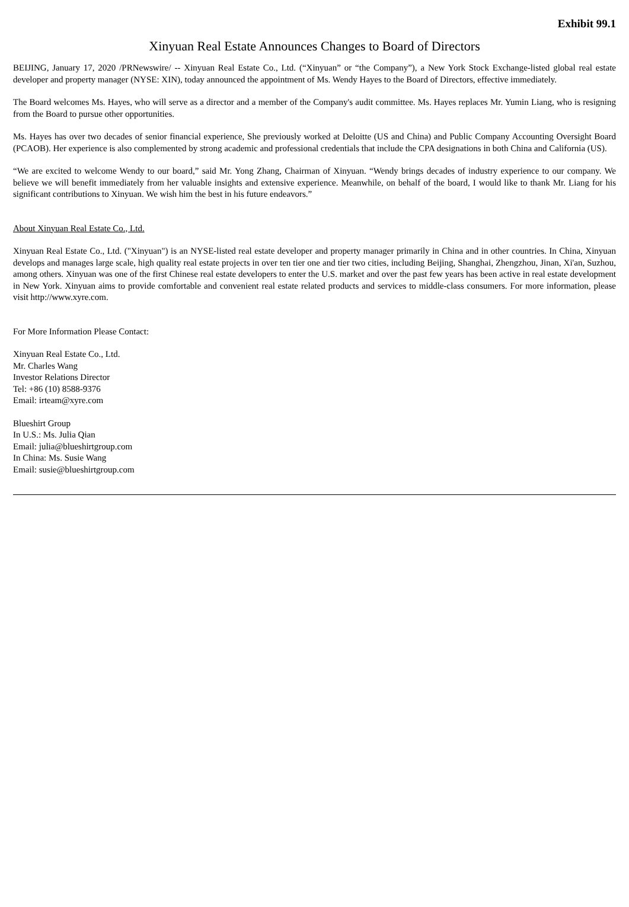Exhibit 99.1
Xinyuan Real Estate Announces Changes to Board of Directors
BEIJING, January 17, 2020 /PRNewswire/ -- Xinyuan Real Estate Co., Ltd. (“Xinyuan” or “the Company”), a New York Stock Exchange-listed global real estate developer and property manager (NYSE: XIN), today announced the appointment of Ms. Wendy Hayes to the Board of Directors, effective immediately.
The Board welcomes Ms. Hayes, who will serve as a director and a member of the Company's audit committee. Ms. Hayes replaces Mr. Yumin Liang, who is resigning from the Board to pursue other opportunities.
Ms. Hayes has over two decades of senior financial experience, She previously worked at Deloitte (US and China) and Public Company Accounting Oversight Board (PCAOB). Her experience is also complemented by strong academic and professional credentials that include the CPA designations in both China and California (US).
“We are excited to welcome Wendy to our board,” said Mr. Yong Zhang, Chairman of Xinyuan. “Wendy brings decades of industry experience to our company. We believe we will benefit immediately from her valuable insights and extensive experience. Meanwhile, on behalf of the board, I would like to thank Mr. Liang for his significant contributions to Xinyuan. We wish him the best in his future endeavors.”
About Xinyuan Real Estate Co., Ltd.
Xinyuan Real Estate Co., Ltd. ("Xinyuan") is an NYSE-listed real estate developer and property manager primarily in China and in other countries. In China, Xinyuan develops and manages large scale, high quality real estate projects in over ten tier one and tier two cities, including Beijing, Shanghai, Zhengzhou, Jinan, Xi'an, Suzhou, among others. Xinyuan was one of the first Chinese real estate developers to enter the U.S. market and over the past few years has been active in real estate development in New York. Xinyuan aims to provide comfortable and convenient real estate related products and services to middle-class consumers. For more information, please visit http://www.xyre.com.
For More Information Please Contact:
Xinyuan Real Estate Co., Ltd.
Mr. Charles Wang
Investor Relations Director
Tel: +86 (10) 8588-9376
Email: irteam@xyre.com
Blueshirt Group
In U.S.: Ms. Julia Qian
Email: julia@blueshirtgroup.com
In China: Ms. Susie Wang
Email: susie@blueshirtgroup.com